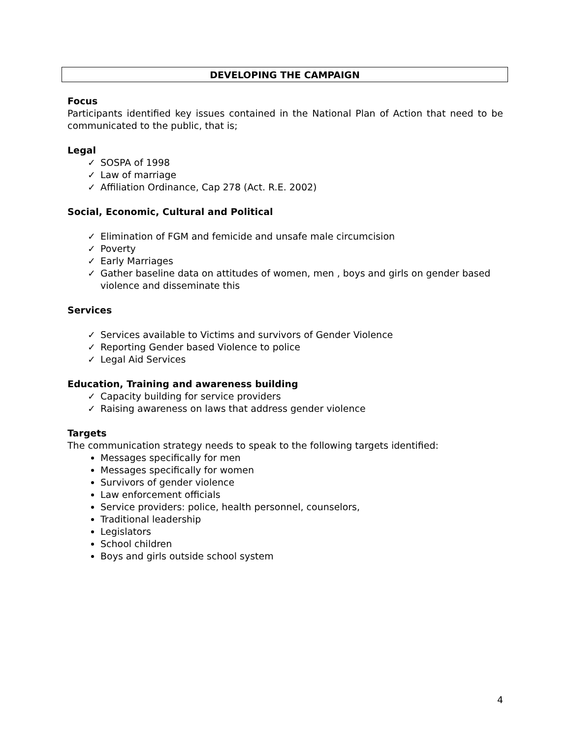DEVELOPING THE CAMPAIGN
Focus
Participants identified key issues contained in the National Plan of Action that need to be communicated to the public, that is;
Legal
✓ SOSPA of 1998
✓ Law of marriage
✓ Affiliation Ordinance, Cap 278 (Act. R.E. 2002)
Social, Economic, Cultural and Political
✓ Elimination of FGM and femicide and unsafe male circumcision
✓ Poverty
✓ Early Marriages
✓ Gather baseline data on attitudes of women, men , boys and girls on gender based violence and disseminate this
Services
✓ Services available to Victims and survivors of Gender Violence
✓ Reporting Gender based Violence to police
✓ Legal Aid Services
Education, Training and awareness building
✓ Capacity building for service providers
✓ Raising awareness on laws that address gender violence
Targets
The communication strategy needs to speak to the following targets identified:
Messages specifically for men
Messages specifically for women
Survivors of gender violence
Law enforcement officials
Service providers: police, health personnel, counselors,
Traditional leadership
Legislators
School children
Boys and girls outside school system
4